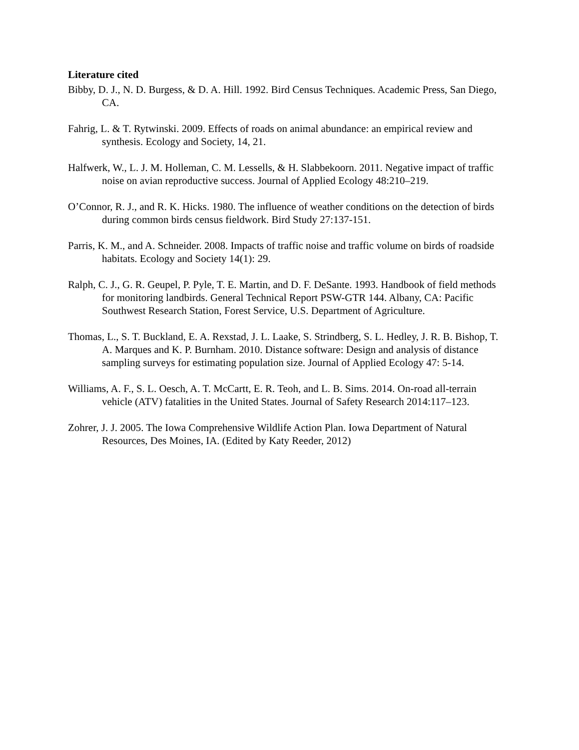Literature cited
Bibby, D. J., N. D. Burgess, & D. A. Hill. 1992. Bird Census Techniques. Academic Press, San Diego, CA.
Fahrig, L. & T. Rytwinski. 2009. Effects of roads on animal abundance: an empirical review and synthesis. Ecology and Society, 14, 21.
Halfwerk, W., L. J. M. Holleman, C. M. Lessells, & H. Slabbekoorn. 2011. Negative impact of traffic noise on avian reproductive success. Journal of Applied Ecology 48:210–219.
O’Connor, R. J., and R. K. Hicks. 1980. The influence of weather conditions on the detection of birds during common birds census fieldwork. Bird Study 27:137-151.
Parris, K. M., and A. Schneider. 2008. Impacts of traffic noise and traffic volume on birds of roadside habitats. Ecology and Society 14(1): 29.
Ralph, C. J., G. R. Geupel, P. Pyle, T. E. Martin, and D. F. DeSante. 1993. Handbook of field methods for monitoring landbirds. General Technical Report PSW-GTR 144. Albany, CA: Pacific Southwest Research Station, Forest Service, U.S. Department of Agriculture.
Thomas, L., S. T. Buckland, E. A. Rexstad, J. L. Laake, S. Strindberg, S. L. Hedley, J. R. B. Bishop, T. A. Marques and K. P. Burnham. 2010. Distance software: Design and analysis of distance sampling surveys for estimating population size. Journal of Applied Ecology 47: 5-14.
Williams, A. F., S. L. Oesch, A. T. McCartt, E. R. Teoh, and L. B. Sims. 2014. On-road all-terrain vehicle (ATV) fatalities in the United States. Journal of Safety Research 2014:117–123.
Zohrer, J. J. 2005. The Iowa Comprehensive Wildlife Action Plan. Iowa Department of Natural Resources, Des Moines, IA. (Edited by Katy Reeder, 2012)